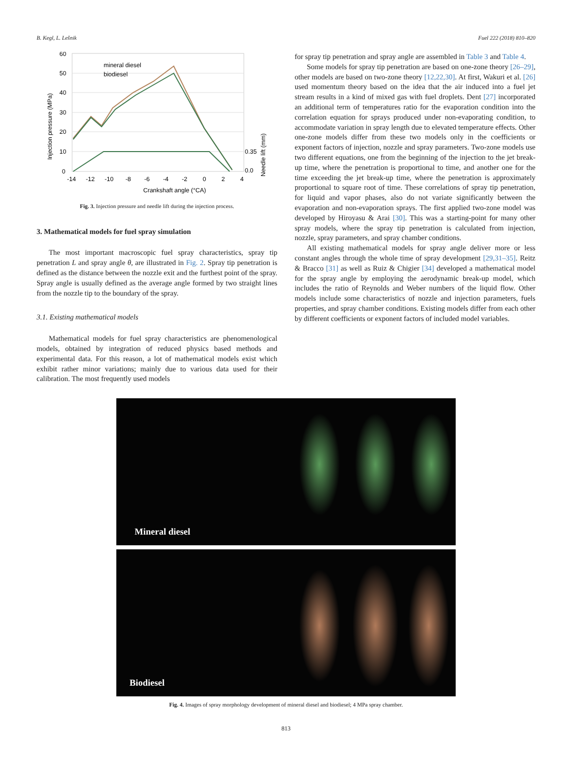B. Kegl, L. Lešnik Fuel 222 (2018) 810–820
60
50
40
30
20
10
0
-14
-12
-10
-8
-6
-4
-2
0
2
4
Crankshaft angle (°CA)
0.35
0.0
Injection pressure (MPa)
Needle lift (mm)
mineral diesel
biodiesel
Fig. 3. Injection pressure and needle lift during the injection process.
3. Mathematical models for fuel spray simulation
The most important macroscopic fuel spray characteristics, spray tip penetration L and spray angle θ, are illustrated in Fig. 2. Spray tip penetration is defined as the distance between the nozzle exit and the furthest point of the spray. Spray angle is usually defined as the average angle formed by two straight lines from the nozzle tip to the boundary of the spray.
3.1. Existing mathematical models
Mathematical models for fuel spray characteristics are phenomenological models, obtained by integration of reduced physics based methods and experimental data. For this reason, a lot of mathematical models exist which exhibit rather minor variations; mainly due to various data used for their calibration. The most frequently used models
for spray tip penetration and spray angle are assembled in Table 3 and Table 4.
Some models for spray tip penetration are based on one-zone theory [26–29], other models are based on two-zone theory [12,22,30]. At first, Wakuri et al. [26] used momentum theory based on the idea that the air induced into a fuel jet stream results in a kind of mixed gas with fuel droplets. Dent [27] incorporated an additional term of temperatures ratio for the evaporation condition into the correlation equation for sprays produced under non-evaporating condition, to accommodate variation in spray length due to elevated temperature effects. Other one-zone models differ from these two models only in the coefficients or exponent factors of injection, nozzle and spray parameters. Two-zone models use two different equations, one from the beginning of the injection to the jet break-up time, where the penetration is proportional to time, and another one for the time exceeding the jet break-up time, where the penetration is approximately proportional to square root of time. These correlations of spray tip penetration, for liquid and vapor phases, also do not variate significantly between the evaporation and non-evaporation sprays. The first applied two-zone model was developed by Hiroyasu & Arai [30]. This was a starting-point for many other spray models, where the spray tip penetration is calculated from injection, nozzle, spray parameters, and spray chamber conditions.
All existing mathematical models for spray angle deliver more or less constant angles through the whole time of spray development [29,31–35]. Reitz & Bracco [31] as well as Ruiz & Chigier [34] developed a mathematical model for the spray angle by employing the aerodynamic break-up model, which includes the ratio of Reynolds and Weber numbers of the liquid flow. Other models include some characteristics of nozzle and injection parameters, fuels properties, and spray chamber conditions. Existing models differ from each other by different coefficients or exponent factors of included model variables.
Mineral diesel
Biodiesel
Fig. 4. Images of spray morphology development of mineral diesel and biodiesel; 4 MPa spray chamber.
813